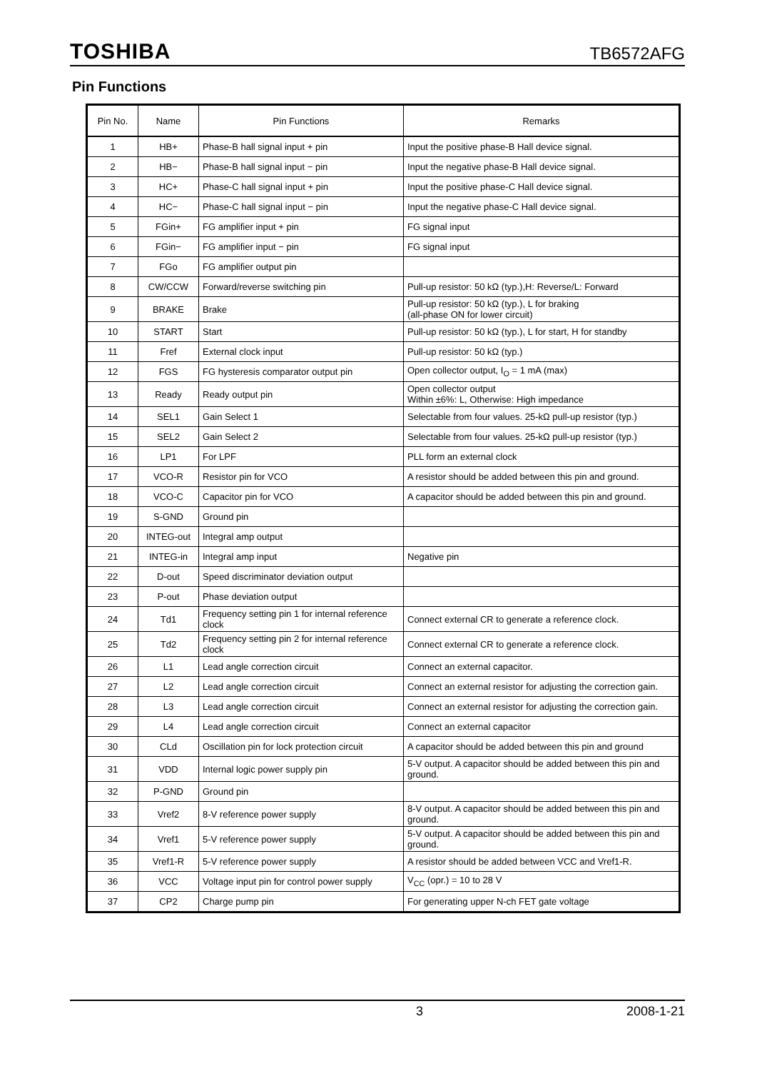TOSHIBA TB6572AFG
Pin Functions
| Pin No. | Name | Pin Functions | Remarks |
| --- | --- | --- | --- |
| 1 | HB+ | Phase-B hall signal input + pin | Input the positive phase-B Hall device signal. |
| 2 | HB− | Phase-B hall signal input − pin | Input the negative phase-B Hall device signal. |
| 3 | HC+ | Phase-C hall signal input + pin | Input the positive phase-C Hall device signal. |
| 4 | HC− | Phase-C hall signal input − pin | Input the negative phase-C Hall device signal. |
| 5 | FGin+ | FG amplifier input + pin | FG signal input |
| 6 | FGin− | FG amplifier input − pin | FG signal input |
| 7 | FGo | FG amplifier output pin | |
| 8 | CW/CCW | Forward/reverse switching pin | Pull-up resistor: 50 kΩ (typ.),H: Reverse/L: Forward |
| 9 | BRAKE | Brake | Pull-up resistor: 50 kΩ (typ.), L for braking (all-phase ON for lower circuit) |
| 10 | START | Start | Pull-up resistor: 50 kΩ (typ.), L for start, H for standby |
| 11 | Fref | External clock input | Pull-up resistor: 50 kΩ (typ.) |
| 12 | FGS | FG hysteresis comparator output pin | Open collector output, I<sub>O</sub> = 1 mA (max) |
| 13 | Ready | Ready output pin | Open collector output Within ±6%: L, Otherwise: High impedance |
| 14 | SEL1 | Gain Select 1 | Selectable from four values. 25-kΩ pull-up resistor (typ.) |
| 15 | SEL2 | Gain Select 2 | Selectable from four values. 25-kΩ pull-up resistor (typ.) |
| 16 | LP1 | For LPF | PLL form an external clock |
| 17 | VCO-R | Resistor pin for VCO | A resistor should be added between this pin and ground. |
| 18 | VCO-C | Capacitor pin for VCO | A capacitor should be added between this pin and ground. |
| 19 | S-GND | Ground pin | |
| 20 | INTEG-out | Integral amp output | |
| 21 | INTEG-in | Integral amp input | Negative pin |
| 22 | D-out | Speed discriminator deviation output | |
| 23 | P-out | Phase deviation output | |
| 24 | Td1 | Frequency setting pin 1 for internal reference clock | Connect external CR to generate a reference clock. |
| 25 | Td2 | Frequency setting pin 2 for internal reference clock | Connect external CR to generate a reference clock. |
| 26 | L1 | Lead angle correction circuit | Connect an external capacitor. |
| 27 | L2 | Lead angle correction circuit | Connect an external resistor for adjusting the correction gain. |
| 28 | L3 | Lead angle correction circuit | Connect an external resistor for adjusting the correction gain. |
| 29 | L4 | Lead angle correction circuit | Connect an external capacitor |
| 30 | CLd | Oscillation pin for lock protection circuit | A capacitor should be added between this pin and ground |
| 31 | VDD | Internal logic power supply pin | 5-V output. A capacitor should be added between this pin and ground. |
| 32 | P-GND | Ground pin | |
| 33 | Vref2 | 8-V reference power supply | 8-V output. A capacitor should be added between this pin and ground. |
| 34 | Vref1 | 5-V reference power supply | 5-V output. A capacitor should be added between this pin and ground. |
| 35 | Vref1-R | 5-V reference power supply | A resistor should be added between VCC and Vref1-R. |
| 36 | VCC | Voltage input pin for control power supply | V<sub>CC</sub> (opr.) = 10 to 28 V |
| 37 | CP2 | Charge pump pin | For generating upper N-ch FET gate voltage |
3 2008-1-21